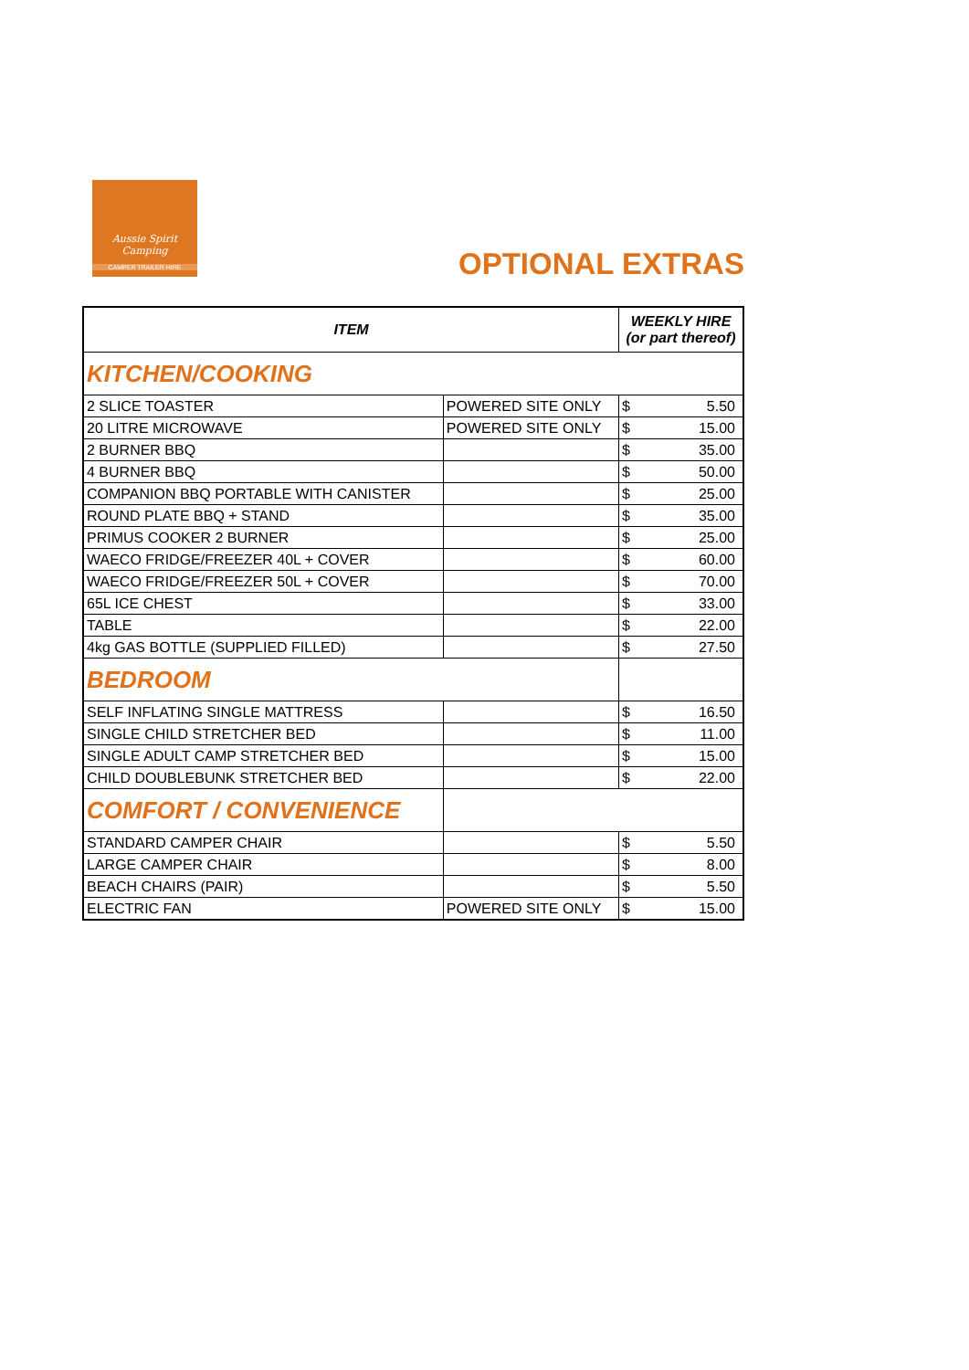Aussie Spirit
Camping
CAMPER TRAILER HIRE
OPTIONAL EXTRAS
| ITEM | | WEEKLY HIRE (or part thereof) | |
| --- | --- | --- | --- |
| KITCHEN/COOKING | | | |
| 2 SLICE TOASTER | POWERED SITE ONLY | $ | 5.50 |
| 20 LITRE MICROWAVE | POWERED SITE ONLY | $ | 15.00 |
| 2 BURNER BBQ | | $ | 35.00 |
| 4 BURNER BBQ | | $ | 50.00 |
| COMPANION BBQ PORTABLE WITH CANISTER | | $ | 25.00 |
| ROUND PLATE BBQ + STAND | | $ | 35.00 |
| PRIMUS COOKER 2 BURNER | | $ | 25.00 |
| WAECO FRIDGE/FREEZER 40L + COVER | | $ | 60.00 |
| WAECO FRIDGE/FREEZER 50L + COVER | | $ | 70.00 |
| 65L ICE CHEST | | $ | 33.00 |
| TABLE | | $ | 22.00 |
| 4kg GAS BOTTLE (SUPPLIED FILLED) | | $ | 27.50 |
| BEDROOM | | | |
| SELF INFLATING SINGLE MATTRESS | | $ | 16.50 |
| SINGLE CHILD STRETCHER BED | | $ | 11.00 |
| SINGLE ADULT CAMP STRETCHER BED | | $ | 15.00 |
| CHILD DOUBLEBUNK STRETCHER BED | | $ | 22.00 |
| COMFORT / CONVENIENCE | | | |
| STANDARD CAMPER CHAIR | | $ | 5.50 |
| LARGE CAMPER CHAIR | | $ | 8.00 |
| BEACH CHAIRS (PAIR) | | $ | 5.50 |
| ELECTRIC FAN | POWERED SITE ONLY | $ | 15.00 |